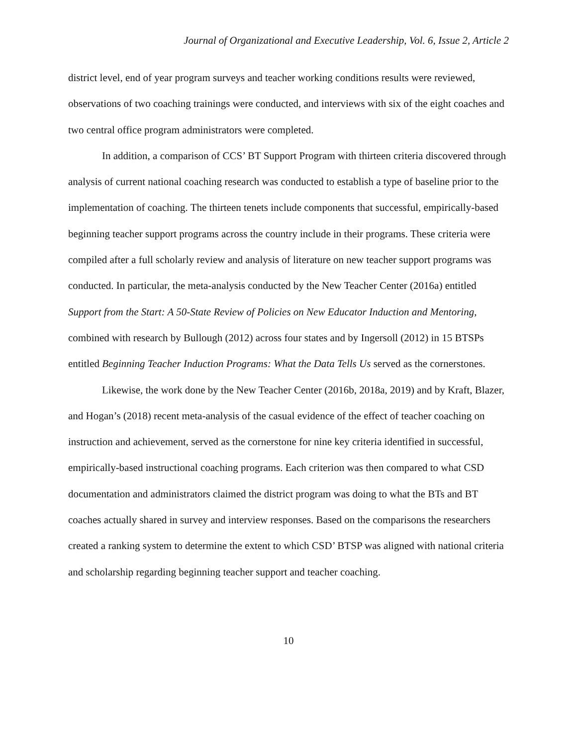Journal of Organizational and Executive Leadership, Vol. 6, Issue 2, Article 2
district level, end of year program surveys and teacher working conditions results were reviewed, observations of two coaching trainings were conducted, and interviews with six of the eight coaches and two central office program administrators were completed.
In addition, a comparison of CCS’ BT Support Program with thirteen criteria discovered through analysis of current national coaching research was conducted to establish a type of baseline prior to the implementation of coaching. The thirteen tenets include components that successful, empirically-based beginning teacher support programs across the country include in their programs. These criteria were compiled after a full scholarly review and analysis of literature on new teacher support programs was conducted. In particular, the meta-analysis conducted by the New Teacher Center (2016a) entitled Support from the Start: A 50-State Review of Policies on New Educator Induction and Mentoring, combined with research by Bullough (2012) across four states and by Ingersoll (2012) in 15 BTSPs entitled Beginning Teacher Induction Programs: What the Data Tells Us served as the cornerstones.
Likewise, the work done by the New Teacher Center (2016b, 2018a, 2019) and by Kraft, Blazer, and Hogan’s (2018) recent meta-analysis of the casual evidence of the effect of teacher coaching on instruction and achievement, served as the cornerstone for nine key criteria identified in successful, empirically-based instructional coaching programs. Each criterion was then compared to what CSD documentation and administrators claimed the district program was doing to what the BTs and BT coaches actually shared in survey and interview responses. Based on the comparisons the researchers created a ranking system to determine the extent to which CSD’ BTSP was aligned with national criteria and scholarship regarding beginning teacher support and teacher coaching.
10